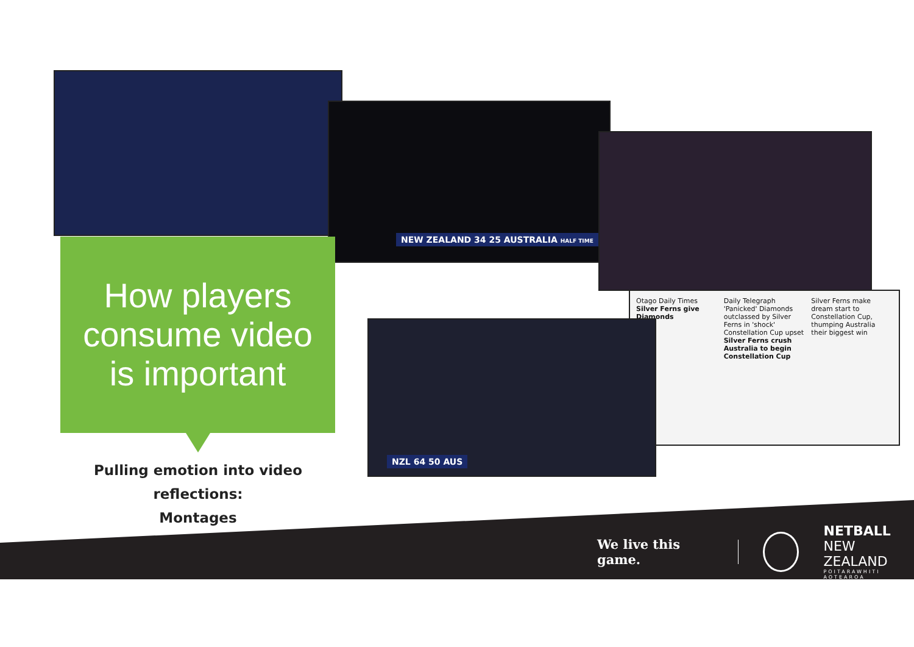NEW ZEALAND 34 25 AUSTRALIA HALF TIME
Otago Daily Times
Silver Ferns give Diamonds
Daily Telegraph
'Panicked' Diamonds outclassed by Silver Ferns in 'shock' Constellation Cup upset
Silver Ferns crush Australia to begin Constellation Cup
Silver Ferns make dream start to Constellation Cup, thumping Australia
their biggest win
NZL 64 50 AUS
How players
consume video
is important
Pulling emotion into video reflections:
Montages
We live this game.
NETBALL
NEW ZEALAND
POITARAWHITI AOTEAROA